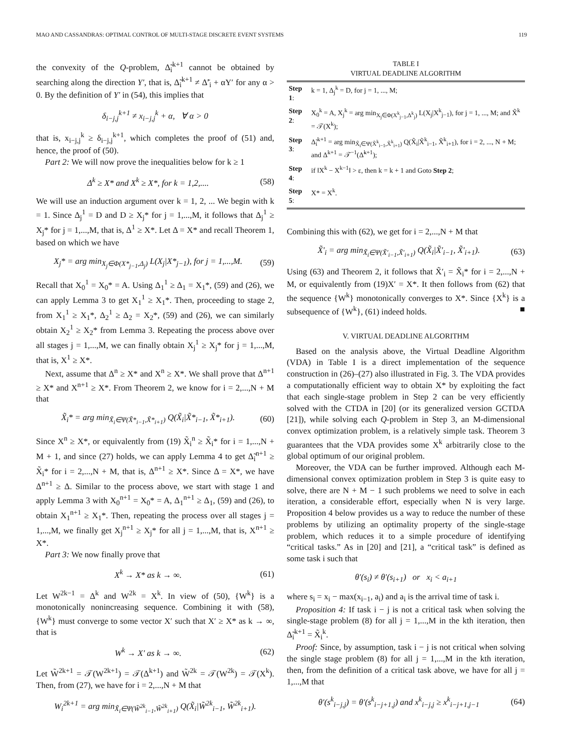MAO AND CASSANDRAS: OPTIMAL CONTROL OF MULTI-STAGE DISCRETE EVENT SYSTEMS 119
the convexity of the Q-problem, Δ̃<sub>i</sub><sup>k+1</sup> cannot be obtained by searching along the direction Y′, that is, Δ̃<sub>i</sub><sup>k+1</sup> ≠ Δ̃′<sub>i</sub> + αY′ for any α > 0. By the definition of Y′ in (54), this implies that
δ<sub>i−j,j</sub><sup>k+1</sup> ≠ x<sub>i−j,j</sub><sup>k</sup> + α, ∀ α > 0
that is, x<sub>i−j,j</sub><sup>k</sup> ≥ δ<sub>i−j,j</sub><sup>k+1</sup>, which completes the proof of (51) and, hence, the proof of (50).
Part 2: We will now prove the inequalities below for k ≥ 1
Δ<sup>k</sup> ≥ X* and X<sup>k</sup> ≥ X*, for k = 1,2,.... (58)
We will use an induction argument over k = 1, 2, ... We begin with k = 1. Since Δ<sub>j</sub><sup>1</sup> = D and D ≥ X<sub>j</sub>* for j = 1,...,M, it follows that Δ<sub>j</sub><sup>1</sup> ≥ X<sub>j</sub>* for j = 1,...,M, that is, Δ<sup>1</sup> ≥ X*. Let Δ = X* and recall Theorem 1, based on which we have
X<sub>j</sub>* = arg min<sub>X<sub>j</sub>∈Φ(X*<sub>j−1</sub>,Δ<sub>j</sub>)</sub> L(X<sub>j</sub>|X*<sub>j−1</sub>), for j = 1,...,M. (59)
Recall that X<sub>0</sub><sup>1</sup> = X<sub>0</sub>* = A. Using Δ<sub>1</sub><sup>1</sup> ≥ Δ<sub>1</sub> = X<sub>1</sub>*, (59) and (26), we can apply Lemma 3 to get X<sub>1</sub><sup>1</sup> ≥ X<sub>1</sub>*. Then, proceeding to stage 2, from X<sub>1</sub><sup>1</sup> ≥ X<sub>1</sub>*, Δ<sub>2</sub><sup>1</sup> ≥ Δ<sub>2</sub> = X<sub>2</sub>*, (59) and (26), we can similarly obtain X<sub>2</sub><sup>1</sup> ≥ X<sub>2</sub>* from Lemma 3. Repeating the process above over all stages j = 1,...,M, we can finally obtain X<sub>j</sub><sup>1</sup> ≥ X<sub>j</sub>* for j = 1,...,M, that is, X<sup>1</sup> ≥ X*.
Next, assume that Δ<sup>n</sup> ≥ X* and X<sup>n</sup> ≥ X*. We shall prove that Δ<sup>n+1</sup> ≥ X* and X<sup>n+1</sup> ≥ X*. From Theorem 2, we know for i = 2,...,N + M that
X̃<sub>i</sub>* = arg min<sub>X̃<sub>i</sub>∈Ψ(X̃*<sub>i−1</sub>,X̃*<sub>i+1</sub>)</sub> Q(X̃<sub>i</sub>|X̃*<sub>i−1</sub>, X̃*<sub>i+1</sub>). (60)
Since X<sup>n</sup> ≥ X*, or equivalently from (19) X̃<sub>i</sub><sup>n</sup> ≥ X̃<sub>i</sub>* for i = 1,...,N + M + 1, and since (27) holds, we can apply Lemma 4 to get Δ̃<sub>i</sub><sup>n+1</sup> ≥ X̃<sub>i</sub>* for i = 2,...,N + M, that is, Δ<sup>n+1</sup> ≥ X*. Since Δ = X*, we have Δ<sup>n+1</sup> ≥ Δ. Similar to the process above, we start with stage 1 and apply Lemma 3 with X<sub>0</sub><sup>n+1</sup> = X<sub>0</sub>* = A, Δ<sub>1</sub><sup>n+1</sup> ≥ Δ<sub>1</sub>, (59) and (26), to obtain X<sub>1</sub><sup>n+1</sup> ≥ X<sub>1</sub>*. Then, repeating the process over all stages j = 1,...,M, we finally get X<sub>j</sub><sup>n+1</sup> ≥ X<sub>j</sub>* for all j = 1,...,M, that is, X<sup>n+1</sup> ≥ X*.
Part 3: We now finally prove that
X<sup>k</sup> → X* as k → ∞. (61)
Let W<sup>2k−1</sup> = Δ<sup>k</sup> and W<sup>2k</sup> = X<sup>k</sup>. In view of (50), {W<sup>k</sup>} is a monotonically nonincreasing sequence. Combining it with (58), {W<sup>k</sup>} must converge to some vector X′ such that X′ ≥ X* as k → ∞, that is
W<sup>k</sup> → X′ as k → ∞. (62)
Let W̃<sup>2k+1</sup> = 𝒯(W<sup>2k+1</sup>) = 𝒯(Δ<sup>k+1</sup>) and W̃<sup>2k</sup> = 𝒯(W<sup>2k</sup>) = 𝒯(X<sup>k</sup>). Then, from (27), we have for i = 2,...,N + M that
W<sub>i</sub><sup>2k+1</sup> = arg min<sub>X̃<sub>i</sub>∈Ψ(W̃<sup>2k</sup><sub>i−1</sub>,W̃<sup>2k</sup><sub>i+1</sub>)</sub> Q(X̃<sub>i</sub>|W̃<sup>2k</sup><sub>i−1</sub>, W̃<sup>2k</sup><sub>i+1</sub>).
TABLE I
VIRTUAL DEADLINE ALGORITHM
| Step 1 : | k = 1, Δ<sub>j</sub><sup>k</sup> = D, for j = 1, ..., M; |
| Step 2 : | X<sub>0</sub><sup>k</sup> = A, X<sub>j</sub><sup>k</sup> = arg min<sub>X<sub>j</sub>∈Φ(X<sup>k</sup><sub>j−1</sub>,Δ<sup>k</sup><sub>j</sub>)</sub> L(X<sub>j</sub>/X<sup>k</sup><sub>j−1</sub>), for j = 1, ..., M; and X̃<sup>k</sup> = 𝒯(X<sup>k</sup>); |
| Step 3 : | Δ̃<sub>i</sub><sup>k+1</sup> = arg min<sub>X̃<sub>i</sub>∈Ψ(X̃<sup>k</sup><sub>i−1</sub>,X̃<sup>k</sup><sub>i+1</sub>)</sub> Q(X̃<sub>i</sub>/X̃<sup>k</sup><sub>i−1</sub>, X̃<sup>k</sup><sub>i+1</sub>), for i = 2, ..., N + M; and Δ<sup>k+1</sup> = 𝒯<sup>−1</sup>(Δ̃<sup>k+1</sup>); |
| Step 4 : | if ‖X<sup>k</sup> − X<sup>k−1</sup>‖ > ε, then k = k + 1 and Goto Step 2 ; |
| Step 5 : | X* = X<sup>k</sup>. |
Combining this with (62), we get for i = 2,...,N + M that
X̃′<sub>i</sub> = arg min<sub>X̃<sub>i</sub>∈Ψ(X̃′<sub>i−1</sub>,X̃′<sub>i+1</sub>)</sub> Q(X̃<sub>i</sub>|X̃′<sub>i−1</sub>, X̃′<sub>i+1</sub>). (63)
Using (63) and Theorem 2, it follows that X̃′<sub>i</sub> = X̃<sub>i</sub>* for i = 2,...,N + M, or equivalently from (19)X′ = X*. It then follows from (62) that the sequence {W<sup>k</sup>} monotonically converges to X*. Since {X<sup>k</sup>} is a subsequence of {W<sup>k</sup>}, (61) indeed holds. ■
V. VIRTUAL DEADLINE ALGORITHM
Based on the analysis above, the Virtual Deadline Algorithm (VDA) in Table I is a direct implementation of the sequence construction in (26)–(27) also illustrated in Fig. 3. The VDA provides a computationally efficient way to obtain X* by exploiting the fact that each single-stage problem in Step 2 can be very efficiently solved with the CTDA in [20] (or its generalized version GCTDA [21]), while solving each Q-problem in Step 3, an M-dimensional convex optimization problem, is a relatively simple task. Theorem 3 guarantees that the VDA provides some X<sup>k</sup> arbitrarily close to the global optimum of our original problem.
Moreover, the VDA can be further improved. Although each M-dimensional convex optimization problem in Step 3 is quite easy to solve, there are N + M − 1 such problems we need to solve in each iteration, a considerable effort, especially when N is very large. Proposition 4 below provides us a way to reduce the number of these problems by utilizing an optimality property of the single-stage problem, which reduces it to a simple procedure of identifying “critical tasks.” As in [20] and [21], a “critical task” is defined as some task i such that
θ′(s<sub>i</sub>) ≠ θ′(s<sub>i+1</sub>) or x<sub>i</sub> < a<sub>i+1</sub>
where s<sub>i</sub> = x<sub>i</sub> − max(x<sub>i−1</sub>, a<sub>i</sub>) and a<sub>i</sub> is the arrival time of task i.
Proposition 4: If task i − j is not a critical task when solving the single-stage problem (8) for all j = 1,...,M in the kth iteration, then Δ̃<sub>i</sub><sup>k+1</sup> = X̃<sub>i</sub><sup>k</sup>.
Proof: Since, by assumption, task i − j is not critical when solving the single stage problem (8) for all j = 1,...,M in the kth iteration, then, from the definition of a critical task above, we have for all j = 1,...,M that
θ′(s<sup>k</sup><sub>i−j,j</sub>) = θ′(s<sup>k</sup><sub>i−j+1,j</sub>) and x<sup>k</sup><sub>i−j,j</sub> ≥ x<sup>k</sup><sub>i−j+1,j−1</sub> (64)